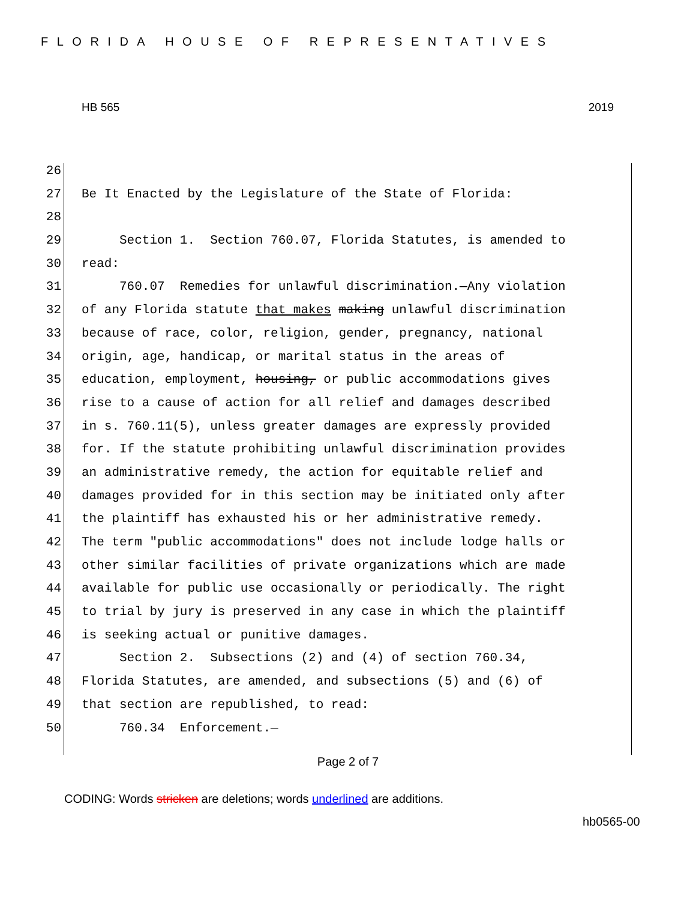FLORIDA HOUSE OF REPRESENTATIVES
HB 565 2019
26
27 Be It Enacted by the Legislature of the State of Florida:
28
29 Section 1. Section 760.07, Florida Statutes, is amended to
30 read:
31 760.07 Remedies for unlawful discrimination.—Any violation
32 of any Florida statute that makes making unlawful discrimination
33 because of race, color, religion, gender, pregnancy, national
34 origin, age, handicap, or marital status in the areas of
35 education, employment, housing, or public accommodations gives
36 rise to a cause of action for all relief and damages described
37 in s. 760.11(5), unless greater damages are expressly provided
38 for. If the statute prohibiting unlawful discrimination provides
39 an administrative remedy, the action for equitable relief and
40 damages provided for in this section may be initiated only after
41 the plaintiff has exhausted his or her administrative remedy.
42 The term "public accommodations" does not include lodge halls or
43 other similar facilities of private organizations which are made
44 available for public use occasionally or periodically. The right
45 to trial by jury is preserved in any case in which the plaintiff
46 is seeking actual or punitive damages.
47 Section 2. Subsections (2) and (4) of section 760.34,
48 Florida Statutes, are amended, and subsections (5) and (6) of
49 that section are republished, to read:
50 760.34 Enforcement.—
Page 2 of 7
CODING: Words stricken are deletions; words underlined are additions.
hb0565-00